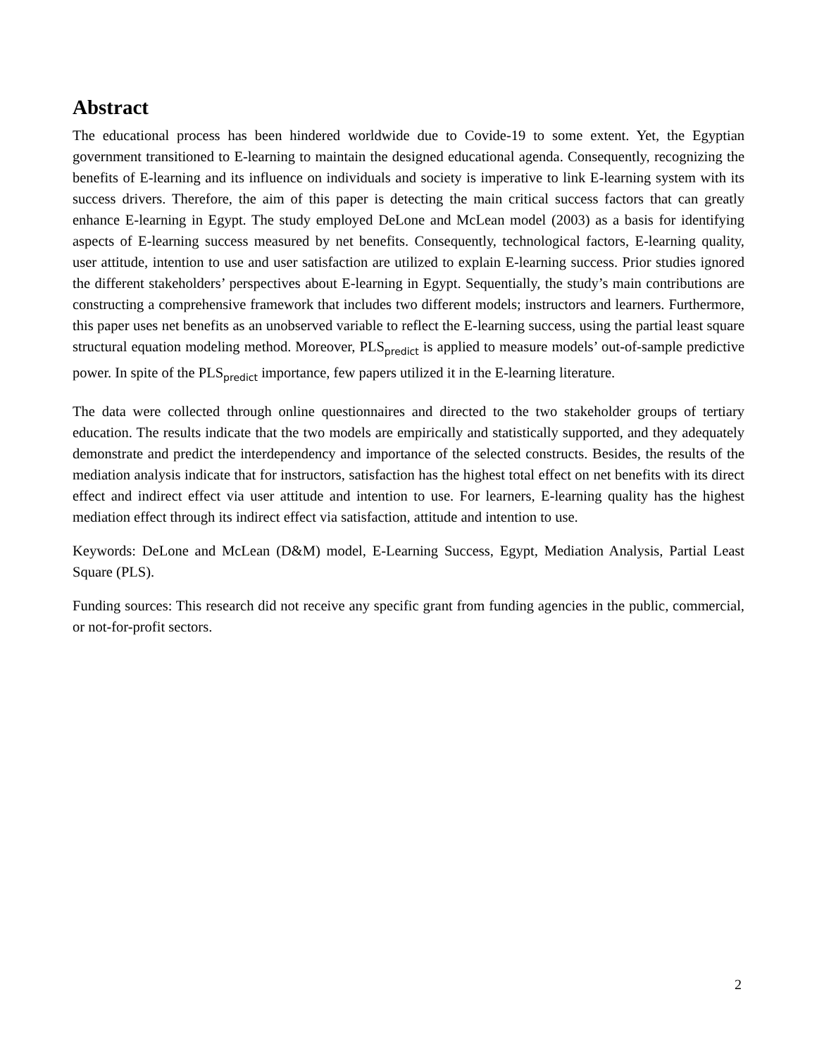Abstract
The educational process has been hindered worldwide due to Covide-19 to some extent. Yet, the Egyptian government transitioned to E-learning to maintain the designed educational agenda. Consequently, recognizing the benefits of E-learning and its influence on individuals and society is imperative to link E-learning system with its success drivers. Therefore, the aim of this paper is detecting the main critical success factors that can greatly enhance E-learning in Egypt. The study employed DeLone and McLean model (2003) as a basis for identifying aspects of E-learning success measured by net benefits. Consequently, technological factors, E-learning quality, user attitude, intention to use and user satisfaction are utilized to explain E-learning success. Prior studies ignored the different stakeholders’ perspectives about E-learning in Egypt. Sequentially, the study’s main contributions are constructing a comprehensive framework that includes two different models; instructors and learners. Furthermore, this paper uses net benefits as an unobserved variable to reflect the E-learning success, using the partial least square structural equation modeling method. Moreover, PLS<sub>predict</sub> is applied to measure models’ out-of-sample predictive power. In spite of the PLS<sub>predict</sub> importance, few papers utilized it in the E-learning literature.
The data were collected through online questionnaires and directed to the two stakeholder groups of tertiary education. The results indicate that the two models are empirically and statistically supported, and they adequately demonstrate and predict the interdependency and importance of the selected constructs. Besides, the results of the mediation analysis indicate that for instructors, satisfaction has the highest total effect on net benefits with its direct effect and indirect effect via user attitude and intention to use. For learners, E-learning quality has the highest mediation effect through its indirect effect via satisfaction, attitude and intention to use.
Keywords: DeLone and McLean (D&M) model, E-Learning Success, Egypt, Mediation Analysis, Partial Least Square (PLS).
Funding sources: This research did not receive any specific grant from funding agencies in the public, commercial, or not-for-profit sectors.
2